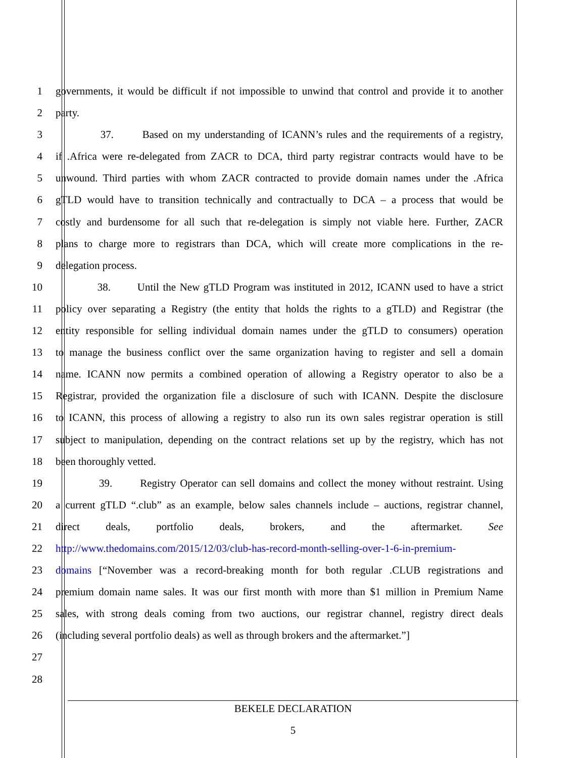1 governments, it would be difficult if not impossible to unwind that control and provide it to another
2 party.
3 37. Based on my understanding of ICANN’s rules and the requirements of a registry,
4 if .Africa were re-delegated from ZACR to DCA, third party registrar contracts would have to be
5 unwound. Third parties with whom ZACR contracted to provide domain names under the .Africa
6 gTLD would have to transition technically and contractually to DCA – a process that would be
7 costly and burdensome for all such that re-delegation is simply not viable here. Further, ZACR
8 plans to charge more to registrars than DCA, which will create more complications in the re-
9 delegation process.
10 38. Until the New gTLD Program was instituted in 2012, ICANN used to have a strict
11 policy over separating a Registry (the entity that holds the rights to a gTLD) and Registrar (the
12 entity responsible for selling individual domain names under the gTLD to consumers) operation
13 to manage the business conflict over the same organization having to register and sell a domain
14 name. ICANN now permits a combined operation of allowing a Registry operator to also be a
15 Registrar, provided the organization file a disclosure of such with ICANN. Despite the disclosure
16 to ICANN, this process of allowing a registry to also run its own sales registrar operation is still
17 subject to manipulation, depending on the contract relations set up by the registry, which has not
18 been thoroughly vetted.
19 39. Registry Operator can sell domains and collect the money without restraint. Using
20 a current gTLD “.club” as an example, below sales channels include – auctions, registrar channel,
21 direct deals, portfolio deals, brokers, and the aftermarket. See
22 http://www.thedomains.com/2015/12/03/club-has-record-month-selling-over-1-6-in-premium-
23 domains [“November was a record-breaking month for both regular .CLUB registrations and
24 premium domain name sales. It was our first month with more than $1 million in Premium Name
25 sales, with strong deals coming from two auctions, our registrar channel, registry direct deals
26 (including several portfolio deals) as well as through brokers and the aftermarket.”]
27
28
BEKELE DECLARATION
5